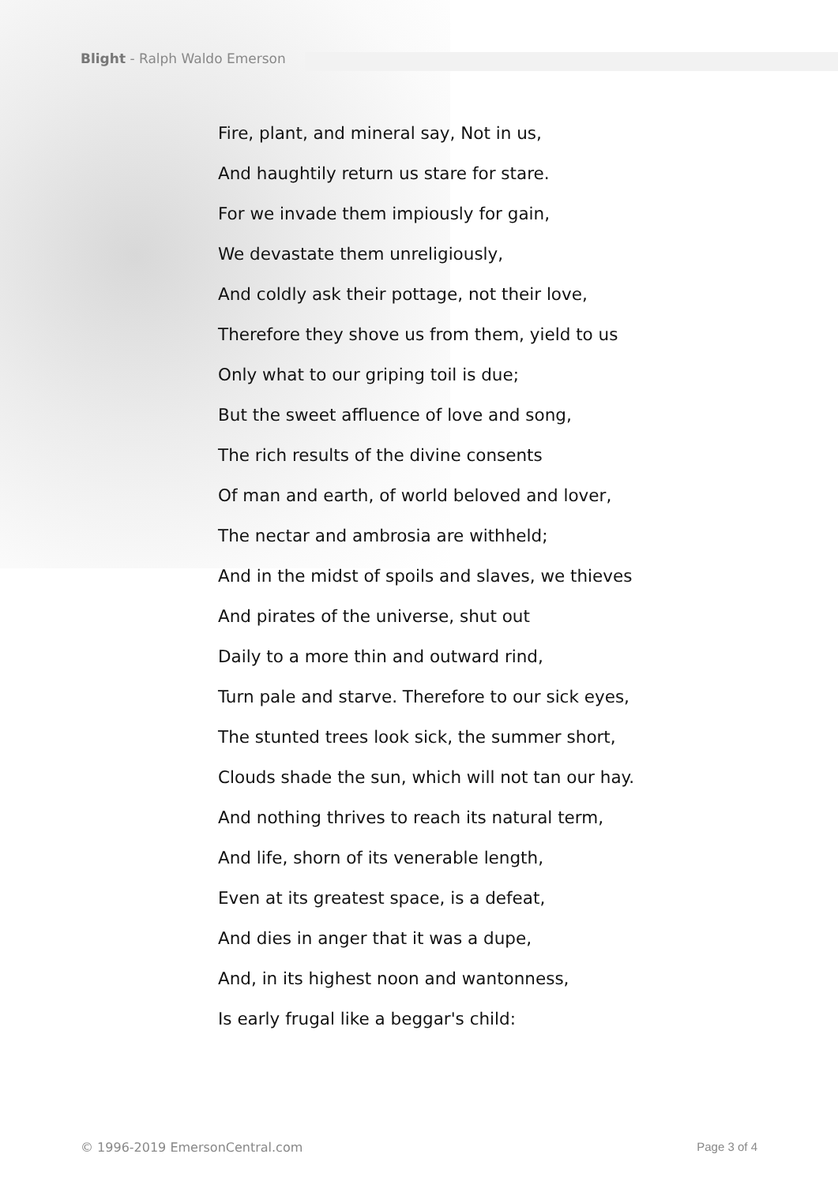Blight - Ralph Waldo Emerson
Fire, plant, and mineral say, Not in us,
And haughtily return us stare for stare.
For we invade them impiously for gain,
We devastate them unreligiously,
And coldly ask their pottage, not their love,
Therefore they shove us from them, yield to us
Only what to our griping toil is due;
But the sweet affluence of love and song,
The rich results of the divine consents
Of man and earth, of world beloved and lover,
The nectar and ambrosia are withheld;
And in the midst of spoils and slaves, we thieves
And pirates of the universe, shut out
Daily to a more thin and outward rind,
Turn pale and starve. Therefore to our sick eyes,
The stunted trees look sick, the summer short,
Clouds shade the sun, which will not tan our hay.
And nothing thrives to reach its natural term,
And life, shorn of its venerable length,
Even at its greatest space, is a defeat,
And dies in anger that it was a dupe,
And, in its highest noon and wantonness,
Is early frugal like a beggar's child:
© 1996-2019 EmersonCentral.com Page 3 of 4